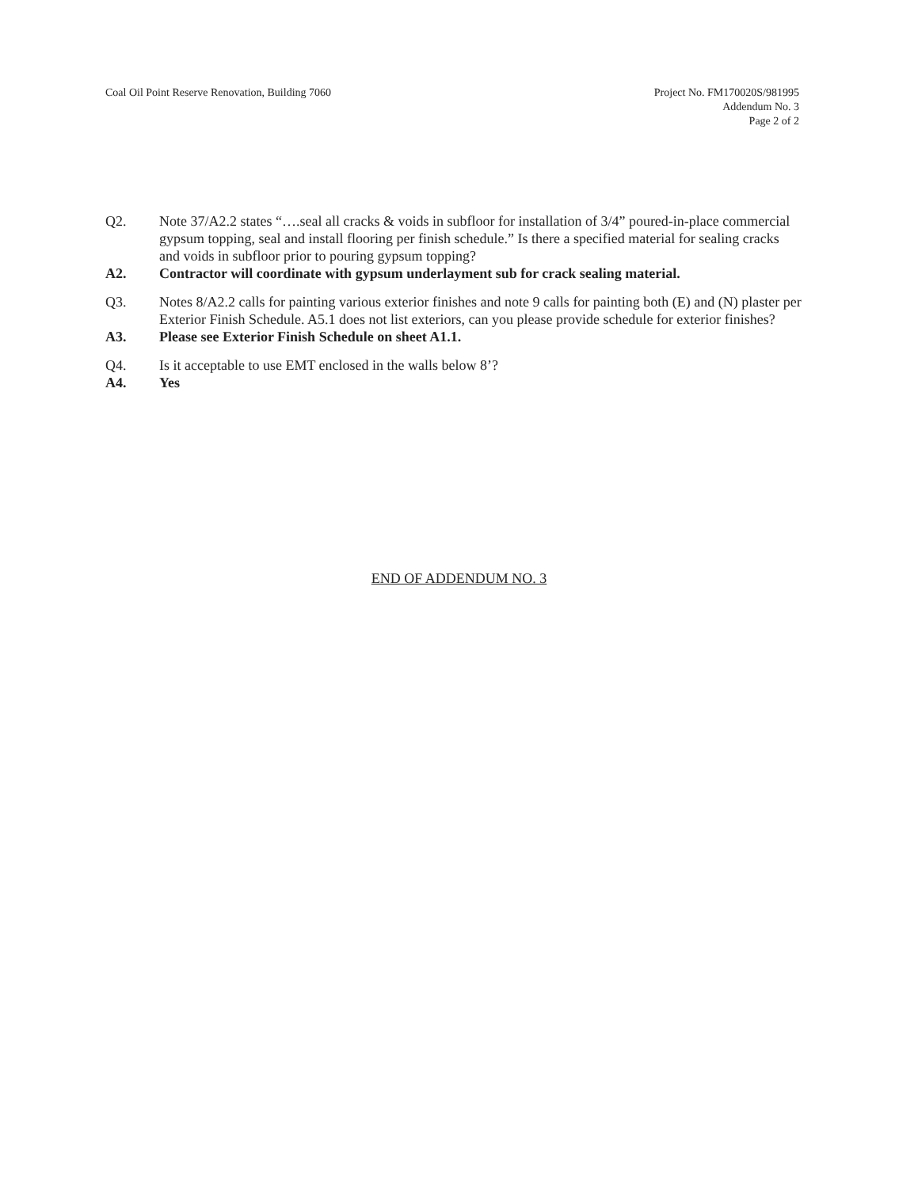Coal Oil Point Reserve Renovation, Building 7060
Project No. FM170020S/981995
Addendum No. 3
Page 2 of 2
Q2. Note 37/A2.2 states “….seal all cracks & voids in subfloor for installation of 3/4” poured-in-place commercial gypsum topping, seal and install flooring per finish schedule.” Is there a specified material for sealing cracks and voids in subfloor prior to pouring gypsum topping?
A2. Contractor will coordinate with gypsum underlayment sub for crack sealing material.
Q3. Notes 8/A2.2 calls for painting various exterior finishes and note 9 calls for painting both (E) and (N) plaster per Exterior Finish Schedule. A5.1 does not list exteriors, can you please provide schedule for exterior finishes?
A3. Please see Exterior Finish Schedule on sheet A1.1.
Q4. Is it acceptable to use EMT enclosed in the walls below 8’?
A4. Yes
END OF ADDENDUM NO. 3